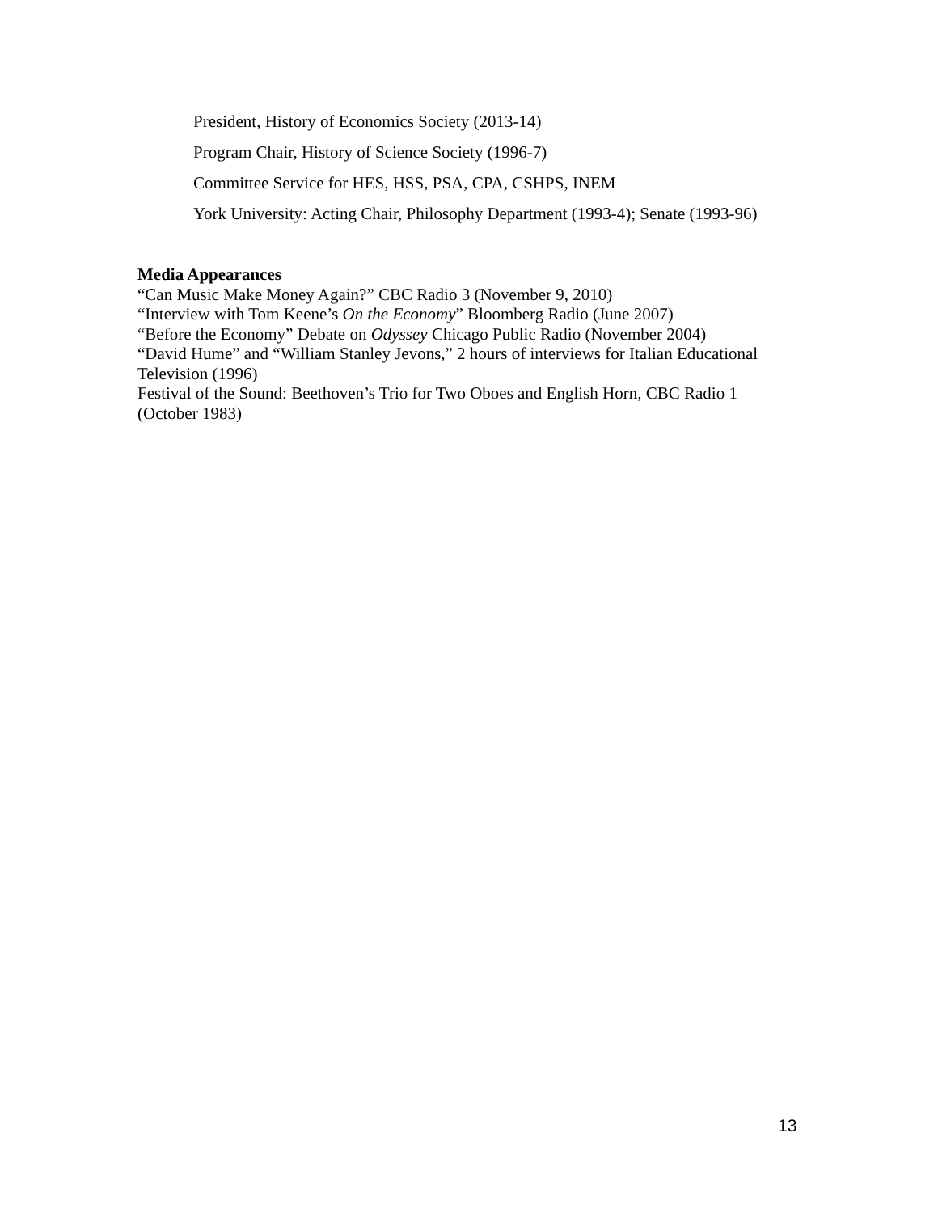President, History of Economics Society (2013-14)
Program Chair, History of Science Society (1996-7)
Committee Service for HES, HSS, PSA, CPA, CSHPS, INEM
York University: Acting Chair, Philosophy Department (1993-4); Senate (1993-96)
Media Appearances
“Can Music Make Money Again?” CBC Radio 3 (November 9, 2010)
“Interview with Tom Keene’s On the Economy” Bloomberg Radio (June 2007)
“Before the Economy” Debate on Odyssey Chicago Public Radio (November 2004)
“David Hume” and “William Stanley Jevons,” 2 hours of interviews for Italian Educational Television (1996)
Festival of the Sound: Beethoven’s Trio for Two Oboes and English Horn, CBC Radio 1 (October 1983)
13